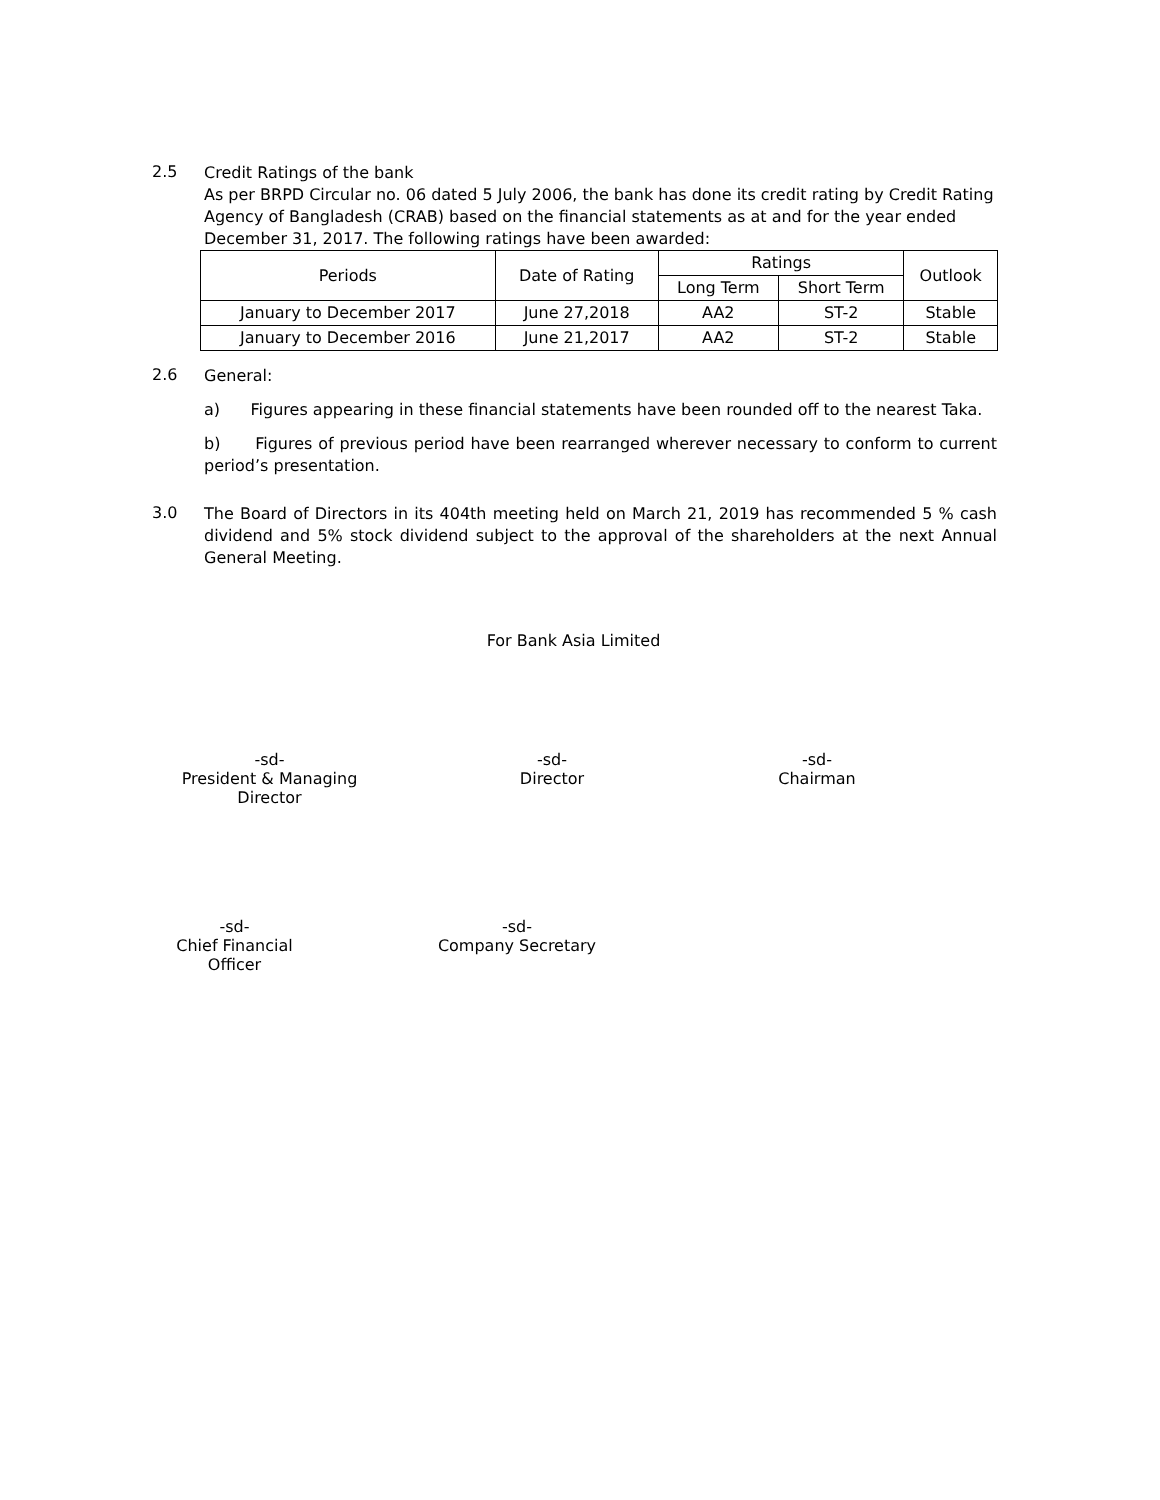2.5
Credit Ratings of the bank
As per BRPD Circular no. 06 dated 5 July 2006, the bank has done its credit rating by Credit Rating Agency of Bangladesh (CRAB) based on the financial statements as at and for the year ended December 31, 2017. The following ratings have been awarded:
| Periods | Date of Rating | Ratings | | Outlook |
| --- | --- | --- | --- | --- |
| | | Long Term | Short Term | |
| January to December 2017 | June 27,2018 | AA2 | ST-2 | Stable |
| January to December 2016 | June 21,2017 | AA2 | ST-2 | Stable |
2.6
General:
a) Figures appearing in these financial statements have been rounded off to the nearest Taka.
b) Figures of previous period have been rearranged wherever necessary to conform to current period’s presentation.
3.0
The Board of Directors in its 404th meeting held on March 21, 2019 has recommended 5 % cash dividend and 5% stock dividend subject to the approval of the shareholders at the next Annual General Meeting.
For Bank Asia Limited
-sd-
President & Managing Director
-sd-
Director
-sd-
Chairman
-sd-
Chief Financial Officer
-sd-
Company Secretary